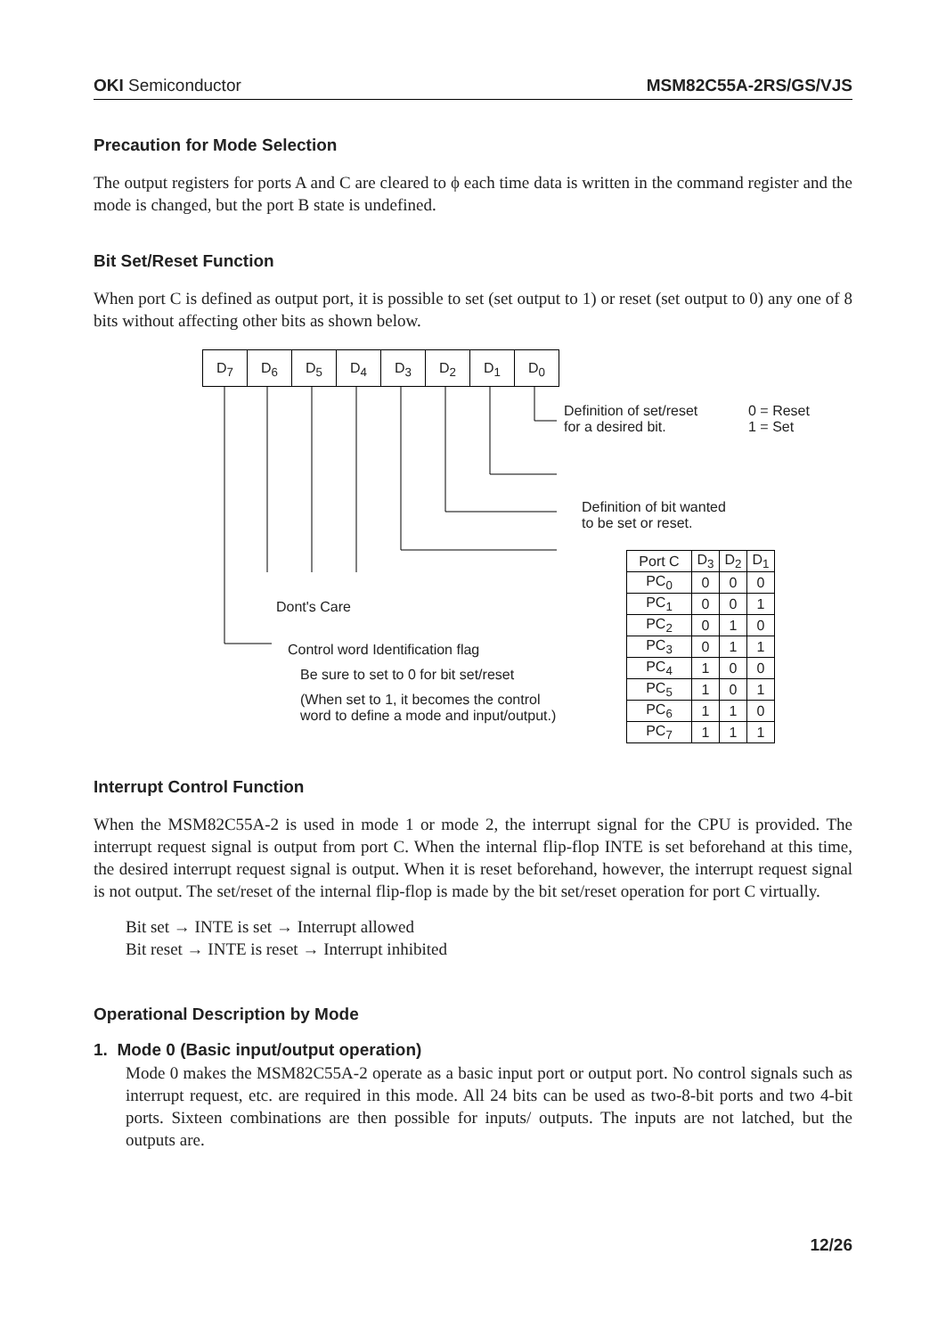OKI Semiconductor MSM82C55A-2RS/GS/VJS
Precaution for Mode Selection
The output registers for ports A and C are cleared to ϕ each time data is written in the command register and the mode is changed, but the port B state is undefined.
Bit Set/Reset Function
When port C is defined as output port, it is possible to set (set output to 1) or reset (set output to 0) any one of 8 bits without affecting other bits as shown below.
D<sub>7</sub> D<sub>6</sub> D<sub>5</sub> D<sub>4</sub> D<sub>3</sub> D<sub>2</sub> D<sub>1</sub> D<sub>0</sub>
Definition of set/reset
for a desired bit.
0 = Reset
1 = Set
Definition of bit wanted
to be set or reset.
Dont's Care
Control word Identification flag
Be sure to set to 0 for bit set/reset
(When set to 1, it becomes the control
word to define a mode and input/output.)
| Port C | D<sub>3</sub> | D<sub>2</sub> | D<sub>1</sub> |
| --- | --- | --- | --- |
| PC<sub>0</sub> | 0 | 0 | 0 |
| PC<sub>1</sub> | 0 | 0 | 1 |
| PC<sub>2</sub> | 0 | 1 | 0 |
| PC<sub>3</sub> | 0 | 1 | 1 |
| PC<sub>4</sub> | 1 | 0 | 0 |
| PC<sub>5</sub> | 1 | 0 | 1 |
| PC<sub>6</sub> | 1 | 1 | 0 |
| PC<sub>7</sub> | 1 | 1 | 1 |
Interrupt Control Function
When the MSM82C55A-2 is used in mode 1 or mode 2, the interrupt signal for the CPU is provided. The interrupt request signal is output from port C. When the internal flip-flop INTE is set beforehand at this time, the desired interrupt request signal is output. When it is reset beforehand, however, the interrupt request signal is not output. The set/reset of the internal flip-flop is made by the bit set/reset operation for port C virtually.
Bit set → INTE is set → Interrupt allowed
Bit reset → INTE is reset → Interrupt inhibited
Operational Description by Mode
1. Mode 0 (Basic input/output operation)
Mode 0 makes the MSM82C55A-2 operate as a basic input port or output port. No control signals such as interrupt request, etc. are required in this mode. All 24 bits can be used as two-8-bit ports and two 4-bit ports. Sixteen combinations are then possible for inputs/ outputs. The inputs are not latched, but the outputs are.
12/26